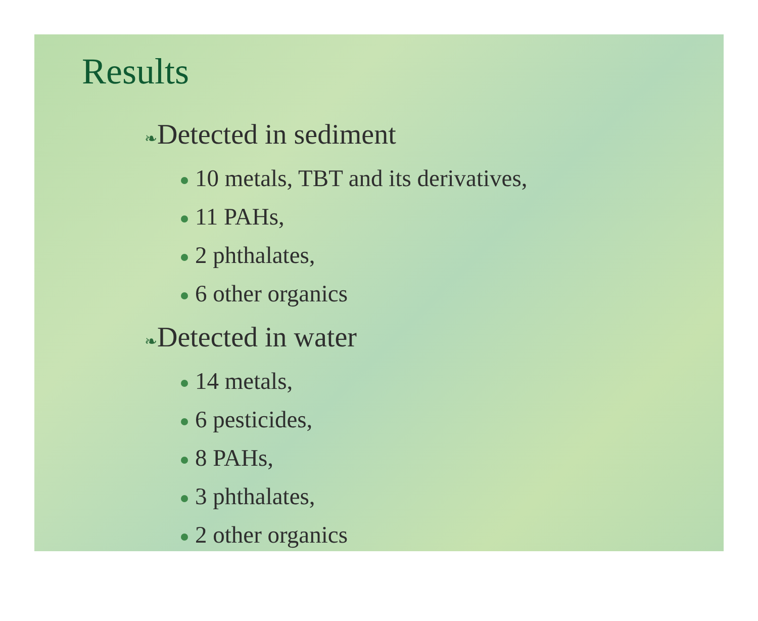Results
❧Detected in sediment
10 metals, TBT and its derivatives,
11 PAHs,
2 phthalates,
6 other organics
❧Detected in water
14 metals,
6 pesticides,
8 PAHs,
3 phthalates,
2 other organics